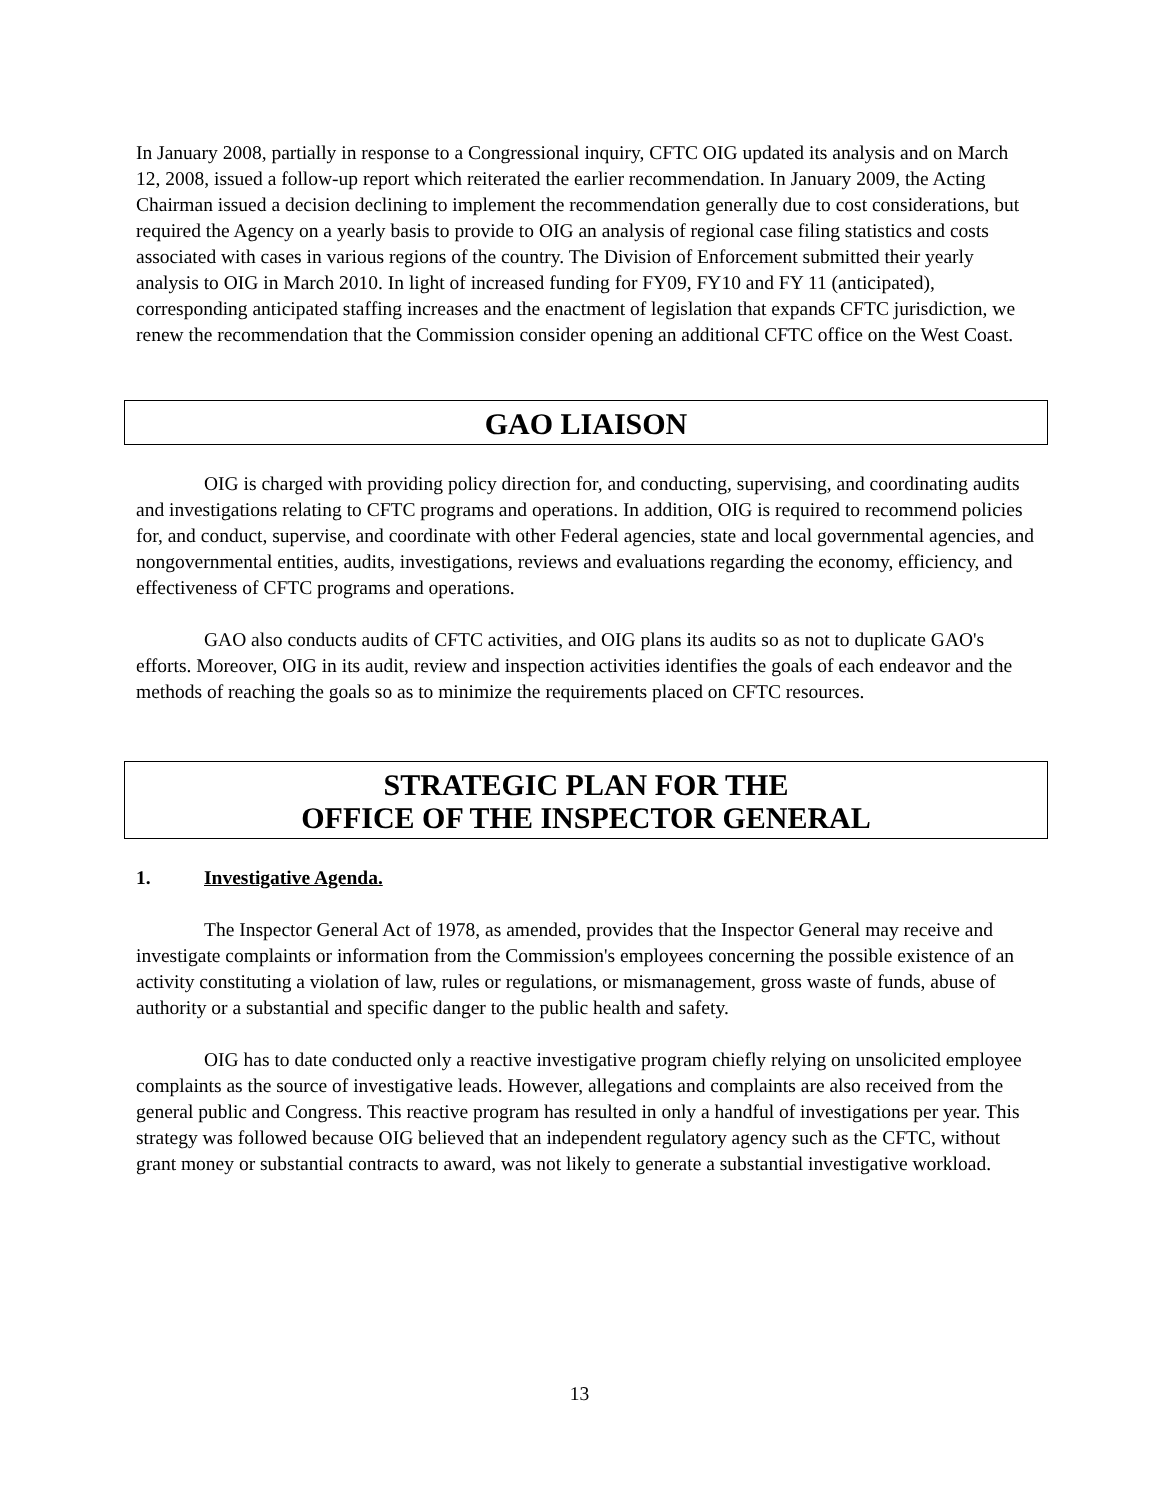In January 2008, partially in response to a Congressional inquiry, CFTC OIG updated its analysis and on March 12, 2008, issued a follow-up report which reiterated the earlier recommendation. In January 2009, the Acting Chairman issued a decision declining to implement the recommendation generally due to cost considerations, but required the Agency on a yearly basis to provide to OIG an analysis of regional case filing statistics and costs associated with cases in various regions of the country. The Division of Enforcement submitted their yearly analysis to OIG in March 2010. In light of increased funding for FY09, FY10 and FY 11 (anticipated), corresponding anticipated staffing increases and the enactment of legislation that expands CFTC jurisdiction, we renew the recommendation that the Commission consider opening an additional CFTC office on the West Coast.
GAO LIAISON
OIG is charged with providing policy direction for, and conducting, supervising, and coordinating audits and investigations relating to CFTC programs and operations. In addition, OIG is required to recommend policies for, and conduct, supervise, and coordinate with other Federal agencies, state and local governmental agencies, and nongovernmental entities, audits, investigations, reviews and evaluations regarding the economy, efficiency, and effectiveness of CFTC programs and operations.
GAO also conducts audits of CFTC activities, and OIG plans its audits so as not to duplicate GAO's efforts. Moreover, OIG in its audit, review and inspection activities identifies the goals of each endeavor and the methods of reaching the goals so as to minimize the requirements placed on CFTC resources.
STRATEGIC PLAN FOR THE
OFFICE OF THE INSPECTOR GENERAL
1. Investigative Agenda.
The Inspector General Act of 1978, as amended, provides that the Inspector General may receive and investigate complaints or information from the Commission's employees concerning the possible existence of an activity constituting a violation of law, rules or regulations, or mismanagement, gross waste of funds, abuse of authority or a substantial and specific danger to the public health and safety.
OIG has to date conducted only a reactive investigative program chiefly relying on unsolicited employee complaints as the source of investigative leads. However, allegations and complaints are also received from the general public and Congress. This reactive program has resulted in only a handful of investigations per year. This strategy was followed because OIG believed that an independent regulatory agency such as the CFTC, without grant money or substantial contracts to award, was not likely to generate a substantial investigative workload.
13